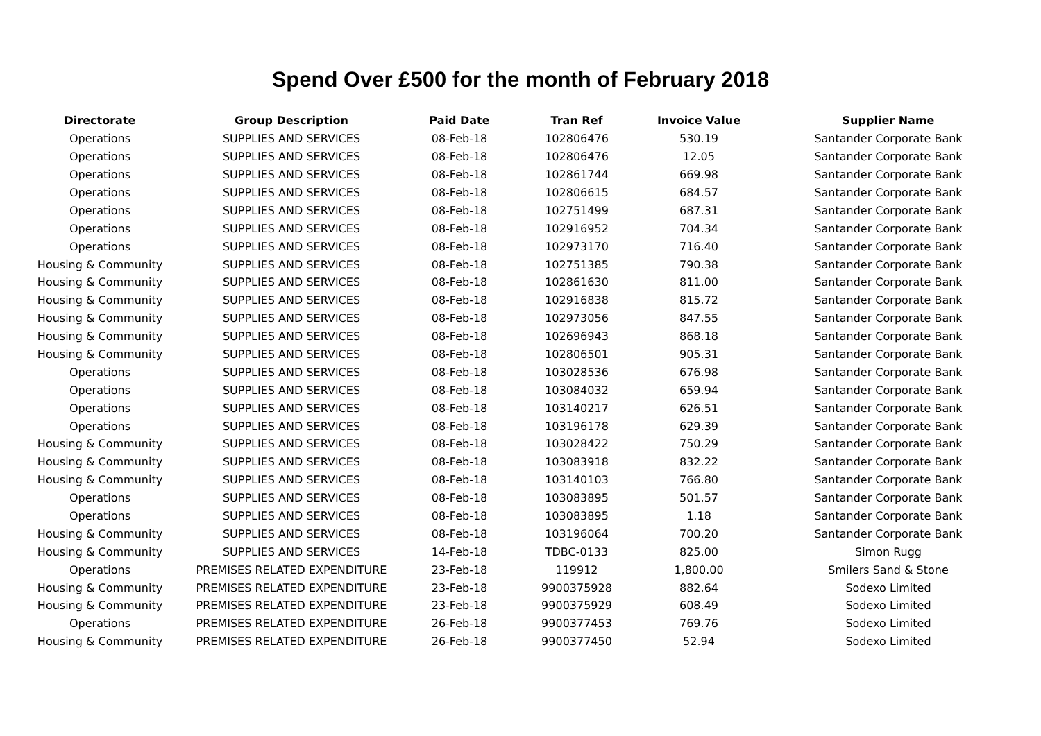Spend Over £500 for the month of February 2018
| Directorate | Group Description | Paid Date | Tran Ref | Invoice Value | Supplier Name |
| --- | --- | --- | --- | --- | --- |
| Operations | SUPPLIES AND SERVICES | 08-Feb-18 | 102806476 | 530.19 | Santander Corporate Bank |
| Operations | SUPPLIES AND SERVICES | 08-Feb-18 | 102806476 | 12.05 | Santander Corporate Bank |
| Operations | SUPPLIES AND SERVICES | 08-Feb-18 | 102861744 | 669.98 | Santander Corporate Bank |
| Operations | SUPPLIES AND SERVICES | 08-Feb-18 | 102806615 | 684.57 | Santander Corporate Bank |
| Operations | SUPPLIES AND SERVICES | 08-Feb-18 | 102751499 | 687.31 | Santander Corporate Bank |
| Operations | SUPPLIES AND SERVICES | 08-Feb-18 | 102916952 | 704.34 | Santander Corporate Bank |
| Operations | SUPPLIES AND SERVICES | 08-Feb-18 | 102973170 | 716.40 | Santander Corporate Bank |
| Housing & Community | SUPPLIES AND SERVICES | 08-Feb-18 | 102751385 | 790.38 | Santander Corporate Bank |
| Housing & Community | SUPPLIES AND SERVICES | 08-Feb-18 | 102861630 | 811.00 | Santander Corporate Bank |
| Housing & Community | SUPPLIES AND SERVICES | 08-Feb-18 | 102916838 | 815.72 | Santander Corporate Bank |
| Housing & Community | SUPPLIES AND SERVICES | 08-Feb-18 | 102973056 | 847.55 | Santander Corporate Bank |
| Housing & Community | SUPPLIES AND SERVICES | 08-Feb-18 | 102696943 | 868.18 | Santander Corporate Bank |
| Housing & Community | SUPPLIES AND SERVICES | 08-Feb-18 | 102806501 | 905.31 | Santander Corporate Bank |
| Operations | SUPPLIES AND SERVICES | 08-Feb-18 | 103028536 | 676.98 | Santander Corporate Bank |
| Operations | SUPPLIES AND SERVICES | 08-Feb-18 | 103084032 | 659.94 | Santander Corporate Bank |
| Operations | SUPPLIES AND SERVICES | 08-Feb-18 | 103140217 | 626.51 | Santander Corporate Bank |
| Operations | SUPPLIES AND SERVICES | 08-Feb-18 | 103196178 | 629.39 | Santander Corporate Bank |
| Housing & Community | SUPPLIES AND SERVICES | 08-Feb-18 | 103028422 | 750.29 | Santander Corporate Bank |
| Housing & Community | SUPPLIES AND SERVICES | 08-Feb-18 | 103083918 | 832.22 | Santander Corporate Bank |
| Housing & Community | SUPPLIES AND SERVICES | 08-Feb-18 | 103140103 | 766.80 | Santander Corporate Bank |
| Operations | SUPPLIES AND SERVICES | 08-Feb-18 | 103083895 | 501.57 | Santander Corporate Bank |
| Operations | SUPPLIES AND SERVICES | 08-Feb-18 | 103083895 | 1.18 | Santander Corporate Bank |
| Housing & Community | SUPPLIES AND SERVICES | 08-Feb-18 | 103196064 | 700.20 | Santander Corporate Bank |
| Housing & Community | SUPPLIES AND SERVICES | 14-Feb-18 | TDBC-0133 | 825.00 | Simon Rugg |
| Operations | PREMISES RELATED EXPENDITURE | 23-Feb-18 | 119912 | 1,800.00 | Smilers Sand & Stone |
| Housing & Community | PREMISES RELATED EXPENDITURE | 23-Feb-18 | 9900375928 | 882.64 | Sodexo Limited |
| Housing & Community | PREMISES RELATED EXPENDITURE | 23-Feb-18 | 9900375929 | 608.49 | Sodexo Limited |
| Operations | PREMISES RELATED EXPENDITURE | 26-Feb-18 | 9900377453 | 769.76 | Sodexo Limited |
| Housing & Community | PREMISES RELATED EXPENDITURE | 26-Feb-18 | 9900377450 | 52.94 | Sodexo Limited |